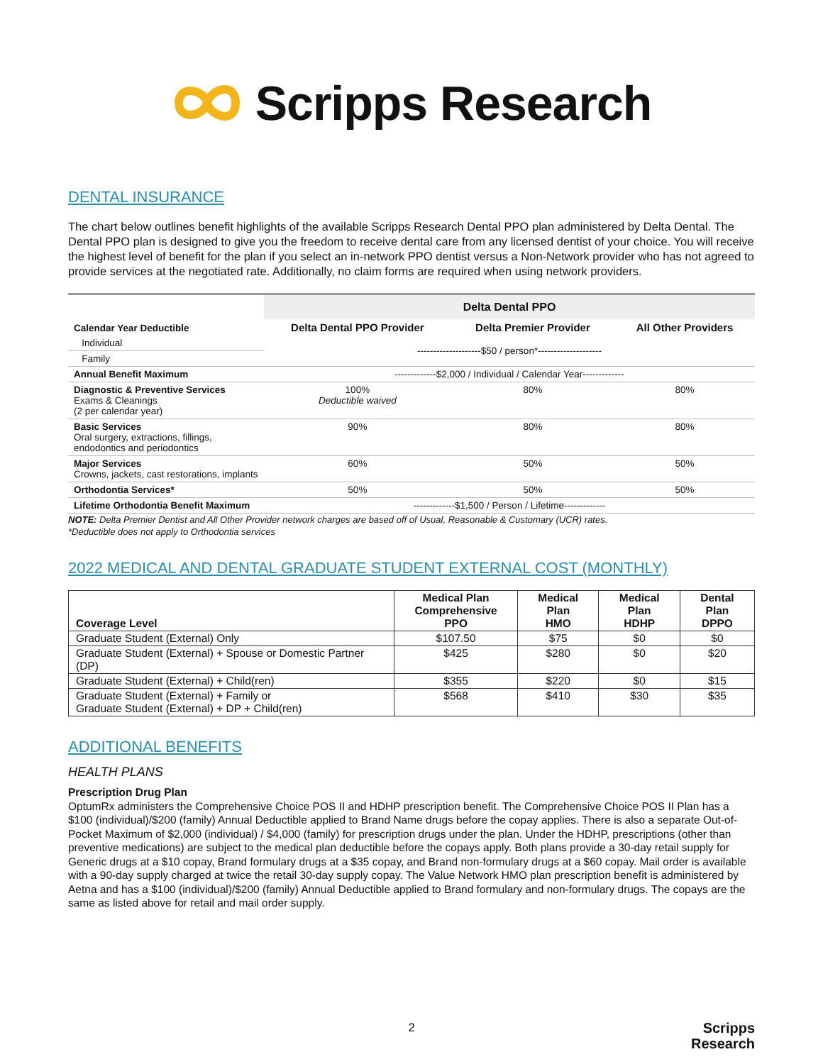Scripps Research
DENTAL INSURANCE
The chart below outlines benefit highlights of the available Scripps Research Dental PPO plan administered by Delta Dental. The Dental PPO plan is designed to give you the freedom to receive dental care from any licensed dentist of your choice. You will receive the highest level of benefit for the plan if you select an in-network PPO dentist versus a Non-Network provider who has not agreed to provide services at the negotiated rate. Additionally, no claim forms are required when using network providers.
| | Delta Dental PPO | | |
| Calendar Year Deductible | Delta Dental PPO Provider | Delta Premier Provider | All Other Providers |
| Individual | --------------------$50 / person*-------------------- | | |
| Family | | | |
| Annual Benefit Maximum | -------------$2,000 / Individual / Calendar Year------------- | | |
| Diagnostic & Preventive Services Exams & Cleanings (2 per calendar year) | 100% Deductible waived | 80% | 80% |
| Basic Services Oral surgery, extractions, fillings, endodontics and periodontics | 90% | 80% | 80% |
| Major Services Crowns, jackets, cast restorations, implants | 60% | 50% | 50% |
| Orthodontia Services* | 50% | 50% | 50% |
| Lifetime Orthodontia Benefit Maximum | -------------$1,500 / Person / Lifetime------------- | | |
NOTE: Delta Premier Dentist and All Other Provider network charges are based off of Usual, Reasonable & Customary (UCR) rates.
*Deductible does not apply to Orthodontia services
2022 MEDICAL AND DENTAL GRADUATE STUDENT EXTERNAL COST (MONTHLY)
| Coverage Level | Medical Plan Comprehensive PPO | Medical Plan HMO | Medical Plan HDHP | Dental Plan DPPO |
| --- | --- | --- | --- | --- |
| Graduate Student (External) Only | $107.50 | $75 | $0 | $0 |
| Graduate Student (External) + Spouse or Domestic Partner (DP) | $425 | $280 | $0 | $20 |
| Graduate Student (External) + Child(ren) | $355 | $220 | $0 | $15 |
| Graduate Student (External) + Family or Graduate Student (External) + DP + Child(ren) | $568 | $410 | $30 | $35 |
ADDITIONAL BENEFITS
HEALTH PLANS
Prescription Drug Plan
OptumRx administers the Comprehensive Choice POS II and HDHP prescription benefit. The Comprehensive Choice POS II Plan has a $100 (individual)/$200 (family) Annual Deductible applied to Brand Name drugs before the copay applies. There is also a separate Out-of-Pocket Maximum of $2,000 (individual) / $4,000 (family) for prescription drugs under the plan. Under the HDHP, prescriptions (other than preventive medications) are subject to the medical plan deductible before the copays apply. Both plans provide a 30-day retail supply for Generic drugs at a $10 copay, Brand formulary drugs at a $35 copay, and Brand non-formulary drugs at a $60 copay. Mail order is available with a 90-day supply charged at twice the retail 30-day supply copay. The Value Network HMO plan prescription benefit is administered by Aetna and has a $100 (individual)/$200 (family) Annual Deductible applied to Brand formulary and non-formulary drugs. The copays are the same as listed above for retail and mail order supply.
2
Scripps
Research